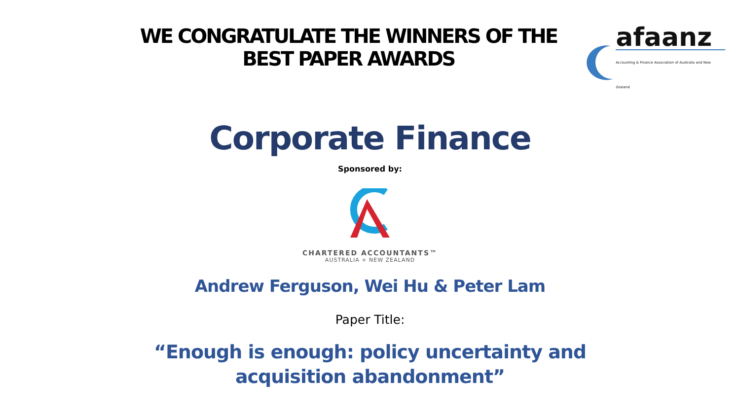WE CONGRATULATE THE WINNERS OF THE BEST PAPER AWARDS
afaanz
Accounting & Finance Association of Australia and New Zealand
Corporate Finance
Sponsored by:
CHARTERED ACCOUNTANTS™
AUSTRALIA + NEW ZEALAND
Andrew Ferguson, Wei Hu & Peter Lam
Paper Title:
“Enough is enough: policy uncertainty and acquisition abandonment”